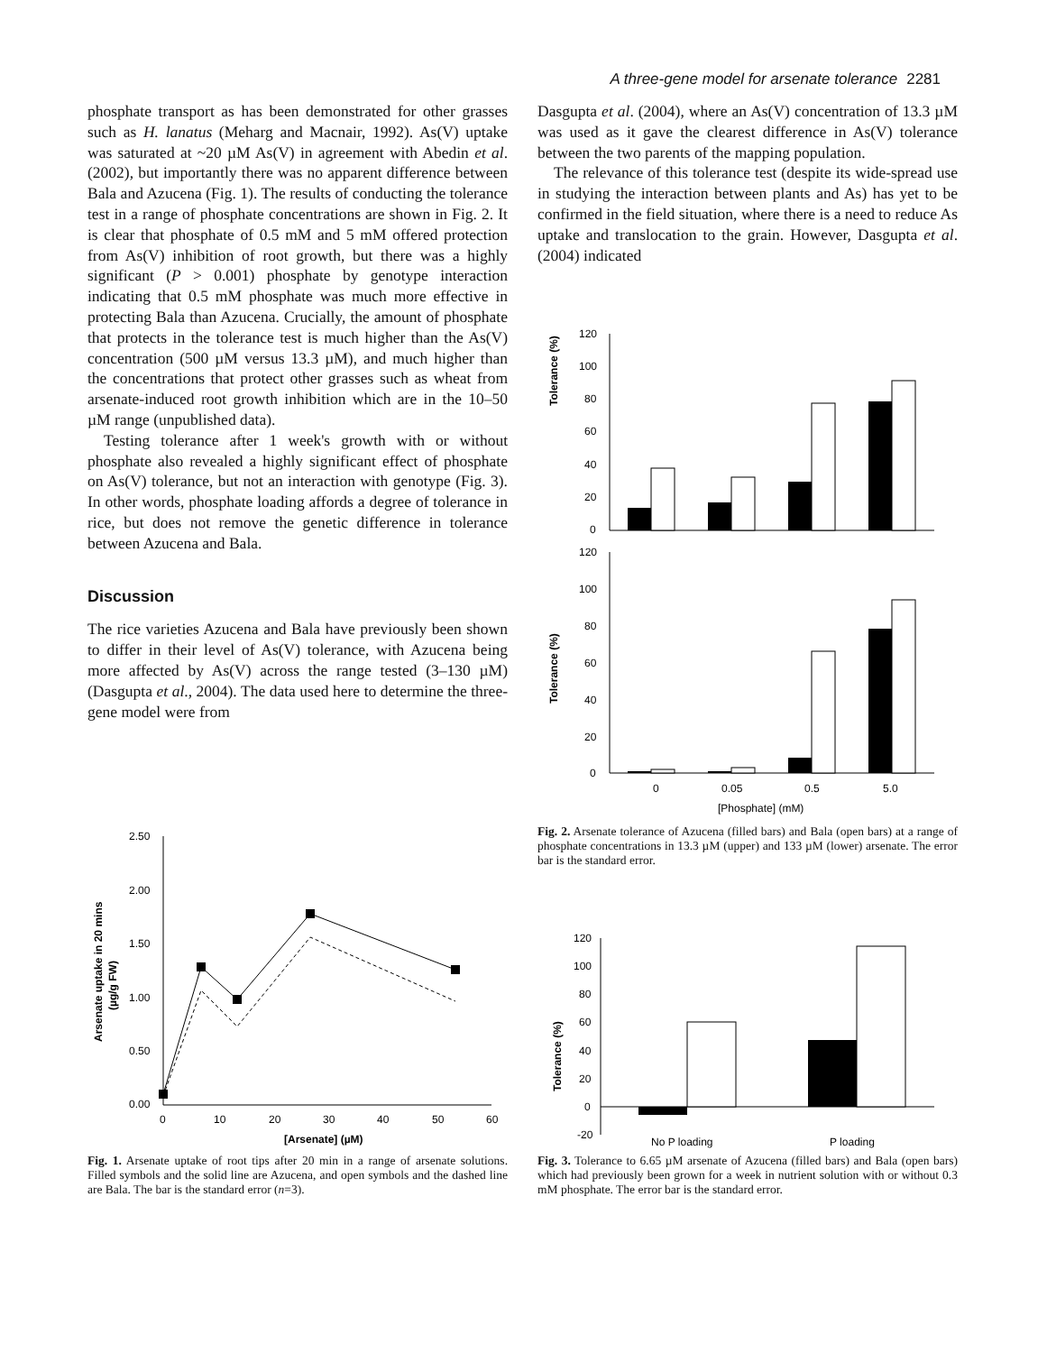A three-gene model for arsenate tolerance 2281
phosphate transport as has been demonstrated for other grasses such as H. lanatus (Meharg and Macnair, 1992). As(V) uptake was saturated at ~20 µM As(V) in agreement with Abedin et al. (2002), but importantly there was no apparent difference between Bala and Azucena (Fig. 1). The results of conducting the tolerance test in a range of phosphate concentrations are shown in Fig. 2. It is clear that phosphate of 0.5 mM and 5 mM offered protection from As(V) inhibition of root growth, but there was a highly significant (P > 0.001) phosphate by genotype interaction indicating that 0.5 mM phosphate was much more effective in protecting Bala than Azucena. Crucially, the amount of phosphate that protects in the tolerance test is much higher than the As(V) concentration (500 µM versus 13.3 µM), and much higher than the concentrations that protect other grasses such as wheat from arsenate-induced root growth inhibition which are in the 10–50 µM range (unpublished data).
Testing tolerance after 1 week's growth with or without phosphate also revealed a highly significant effect of phosphate on As(V) tolerance, but not an interaction with genotype (Fig. 3). In other words, phosphate loading affords a degree of tolerance in rice, but does not remove the genetic difference in tolerance between Azucena and Bala.
Discussion
The rice varieties Azucena and Bala have previously been shown to differ in their level of As(V) tolerance, with Azucena being more affected by As(V) across the range tested (3–130 µM) (Dasgupta et al., 2004). The data used here to determine the three-gene model were from
Dasgupta et al. (2004), where an As(V) concentration of 13.3 µM was used as it gave the clearest difference in As(V) tolerance between the two parents of the mapping population.
The relevance of this tolerance test (despite its wide-spread use in studying the interaction between plants and As) has yet to be confirmed in the field situation, where there is a need to reduce As uptake and translocation to the grain. However, Dasgupta et al. (2004) indicated
Tolerance (%)
120
100
80
60
40
20
0
Tolerance (%)
120
100
80
60
40
20
0
0
0.05
0.5
5.0
[Phosphate] (mM)
Fig. 2. Arsenate tolerance of Azucena (filled bars) and Bala (open bars) at a range of phosphate concentrations in 13.3 µM (upper) and 133 µM (lower) arsenate. The error bar is the standard error.
Arsenate uptake in 20 mins
(µg/g FW)
2.50
2.00
1.50
1.00
0.50
0.00
0
10
20
30
40
50
60
[Arsenate] (µM)
Fig. 1. Arsenate uptake of root tips after 20 min in a range of arsenate solutions. Filled symbols and the solid line are Azucena, and open symbols and the dashed line are Bala. The bar is the standard error (n=3).
Tolerance (%)
120
100
80
60
40
20
0
-20
No P loading
P loading
Fig. 3. Tolerance to 6.65 µM arsenate of Azucena (filled bars) and Bala (open bars) which had previously been grown for a week in nutrient solution with or without 0.3 mM phosphate. The error bar is the standard error.